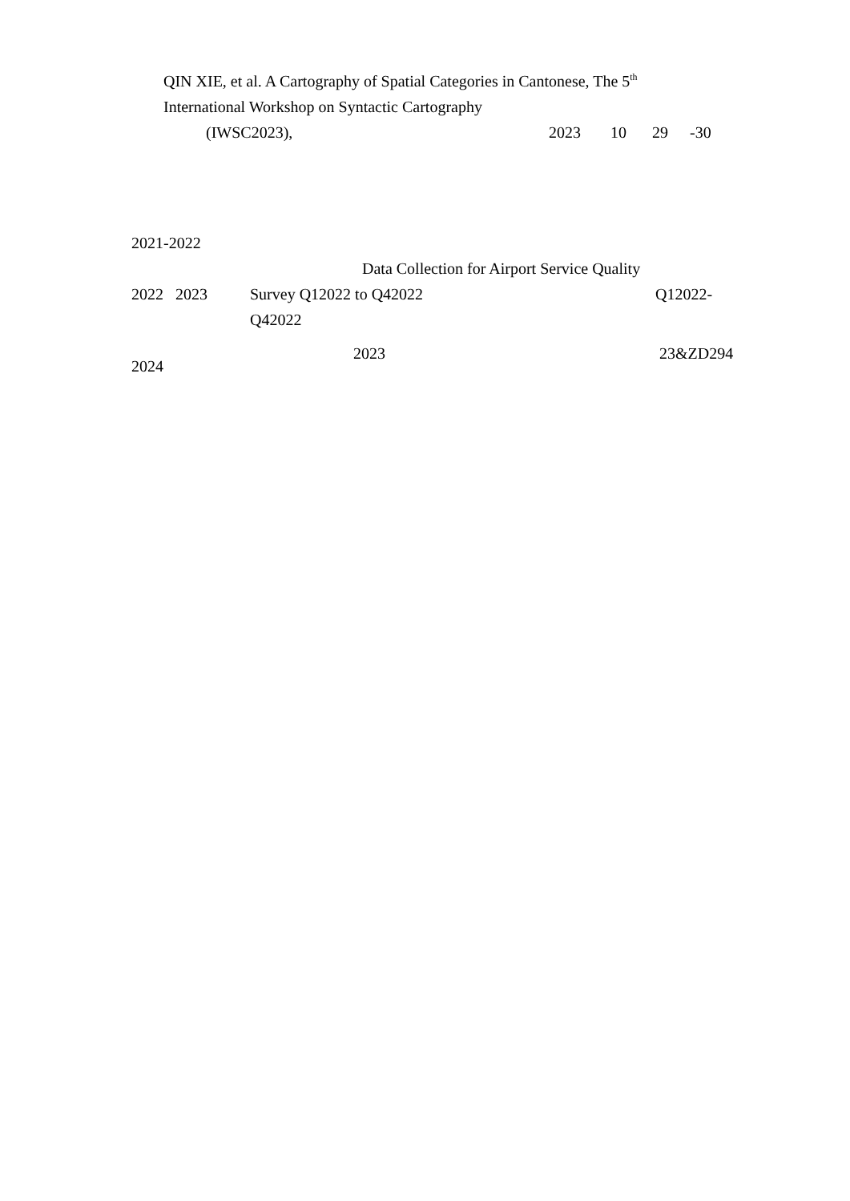QIN XIE, et al. A Cartography of Spatial Categories in Cantonese, The 5<sup>th</sup>
International Workshop on Syntactic Cartography
(IWSC2023), 2023 10 29 -30
2021-2022
Data Collection for Airport Service Quality
2022 2023 Survey Q12022 to Q42022 Q12022-
Q42022
2024 2023 23&ZD294